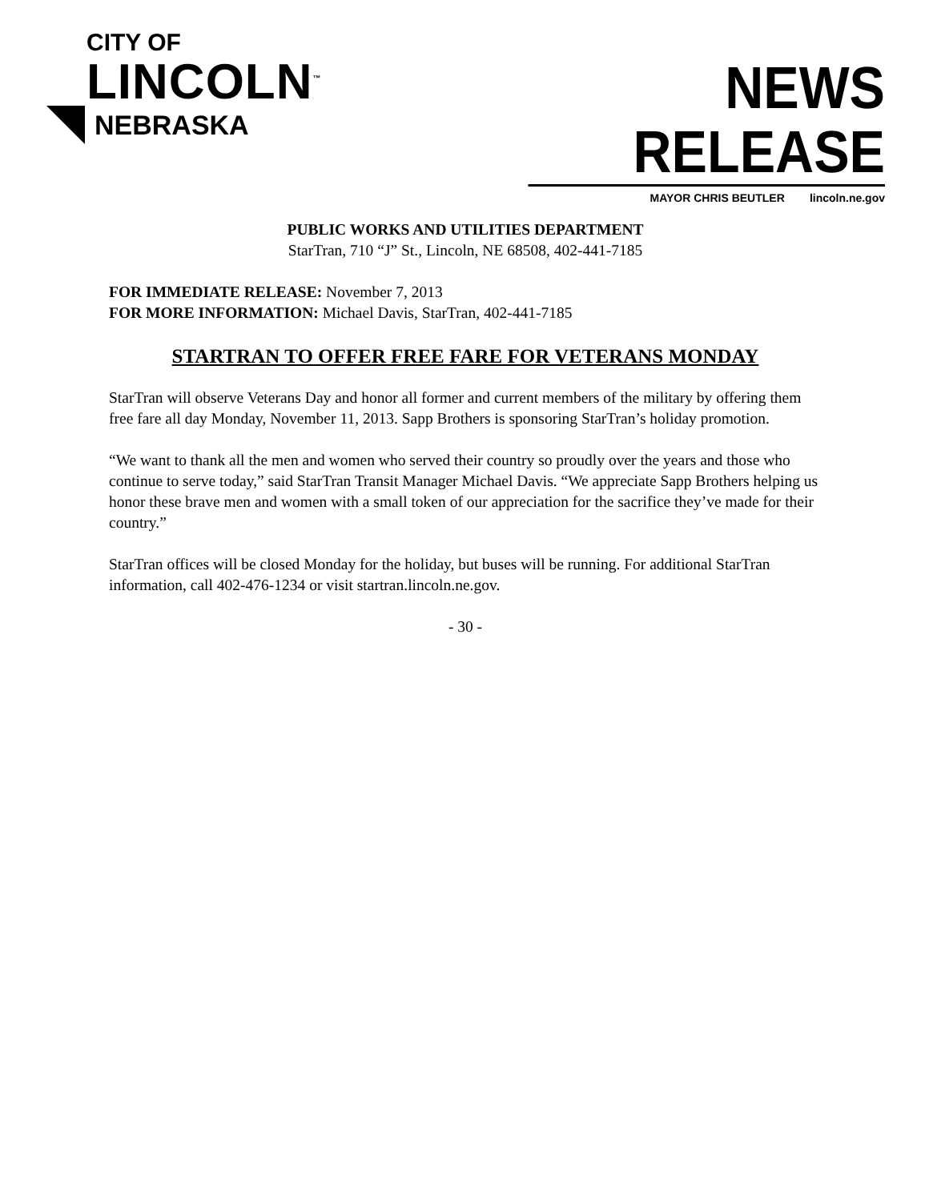CITY OF
LINCOLN<sup>™</sup>
NEBRASKA
NEWS RELEASE
MAYOR CHRIS BEUTLER lincoln.ne.gov
PUBLIC WORKS AND UTILITIES DEPARTMENT
StarTran, 710 “J” St., Lincoln, NE 68508, 402-441-7185
FOR IMMEDIATE RELEASE: November 7, 2013
FOR MORE INFORMATION: Michael Davis, StarTran, 402-441-7185
STARTRAN TO OFFER FREE FARE FOR VETERANS MONDAY
StarTran will observe Veterans Day and honor all former and current members of the military by offering them free fare all day Monday, November 11, 2013. Sapp Brothers is sponsoring StarTran’s holiday promotion.
“We want to thank all the men and women who served their country so proudly over the years and those who continue to serve today,” said StarTran Transit Manager Michael Davis. “We appreciate Sapp Brothers helping us honor these brave men and women with a small token of our appreciation for the sacrifice they’ve made for their country.”
StarTran offices will be closed Monday for the holiday, but buses will be running. For additional StarTran information, call 402-476-1234 or visit startran.lincoln.ne.gov.
- 30 -